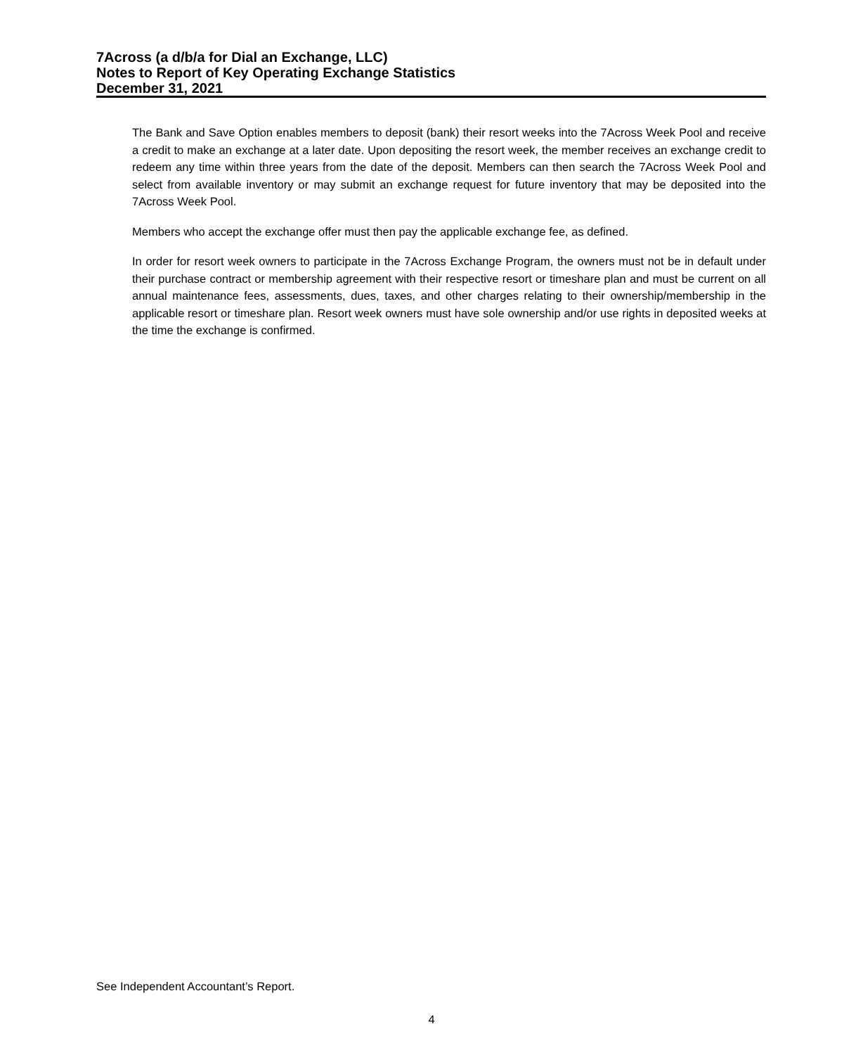7Across (a d/b/a for Dial an Exchange, LLC)
Notes to Report of Key Operating Exchange Statistics
December 31, 2021
The Bank and Save Option enables members to deposit (bank) their resort weeks into the 7Across Week Pool and receive a credit to make an exchange at a later date. Upon depositing the resort week, the member receives an exchange credit to redeem any time within three years from the date of the deposit. Members can then search the 7Across Week Pool and select from available inventory or may submit an exchange request for future inventory that may be deposited into the 7Across Week Pool.
Members who accept the exchange offer must then pay the applicable exchange fee, as defined.
In order for resort week owners to participate in the 7Across Exchange Program, the owners must not be in default under their purchase contract or membership agreement with their respective resort or timeshare plan and must be current on all annual maintenance fees, assessments, dues, taxes, and other charges relating to their ownership/membership in the applicable resort or timeshare plan. Resort week owners must have sole ownership and/or use rights in deposited weeks at the time the exchange is confirmed.
See Independent Accountant’s Report.
4